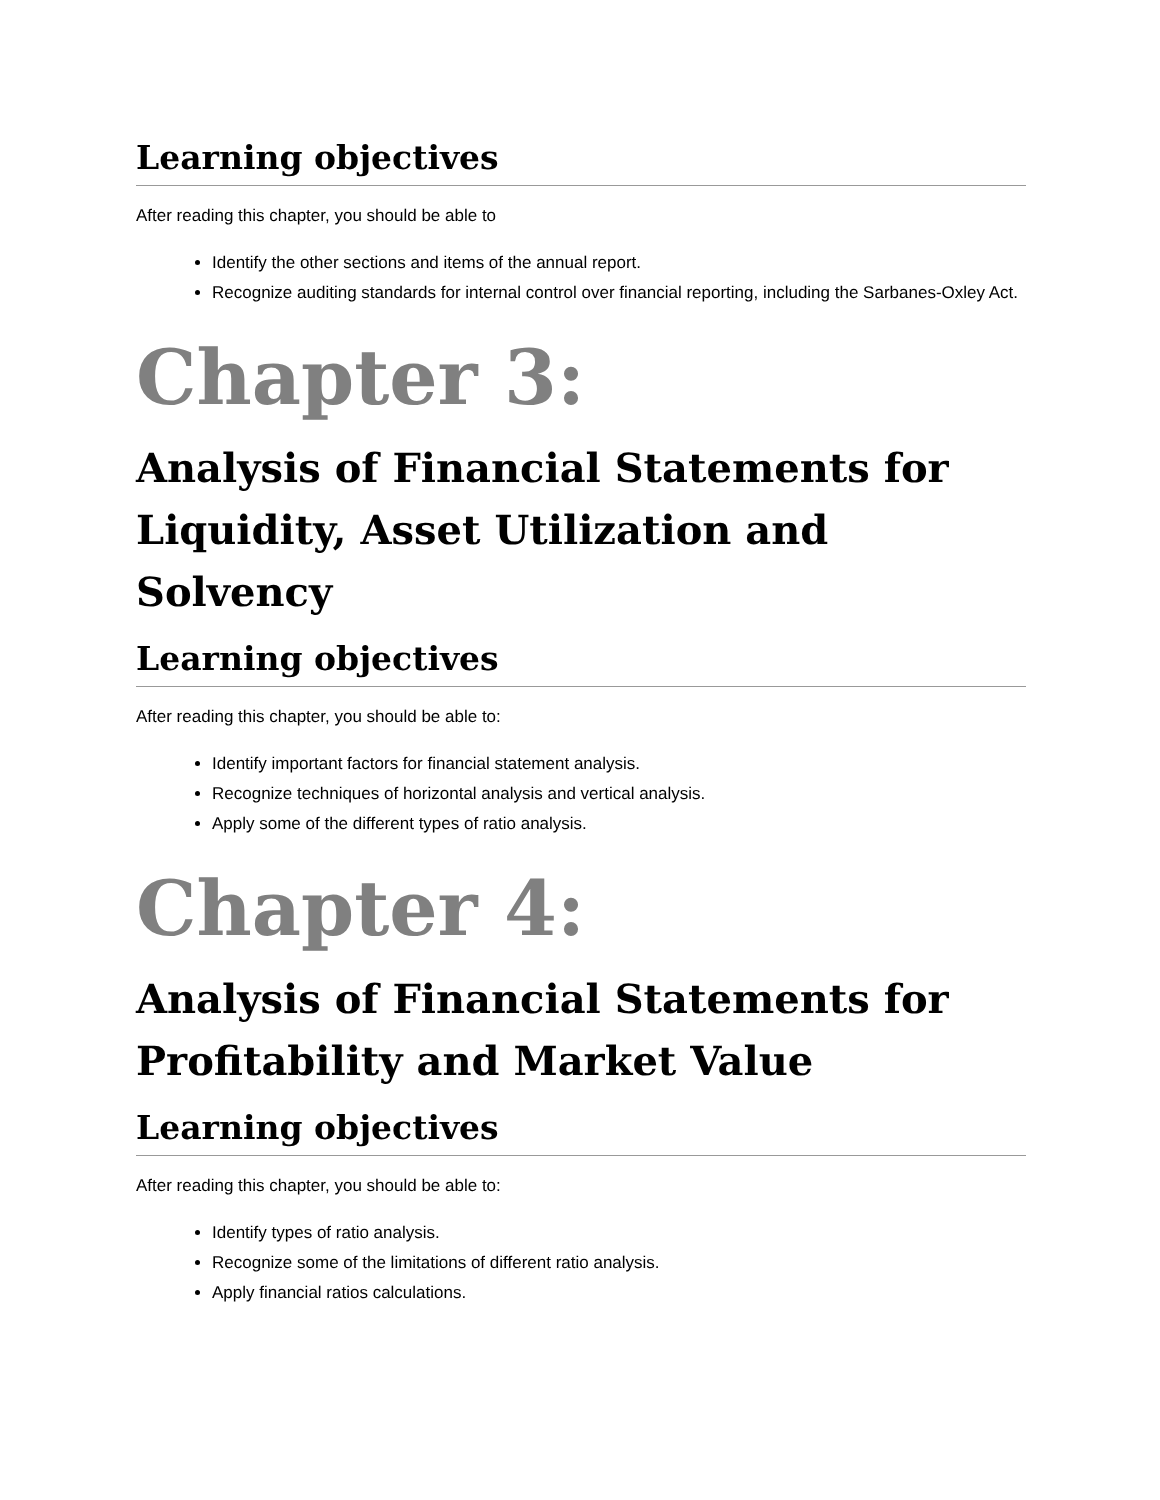Learning objectives
After reading this chapter, you should be able to
Identify the other sections and items of the annual report.
Recognize auditing standards for internal control over financial reporting, including the Sarbanes-Oxley Act.
Chapter 3:
Analysis of Financial Statements for Liquidity, Asset Utilization and Solvency
Learning objectives
After reading this chapter, you should be able to:
Identify important factors for financial statement analysis.
Recognize techniques of horizontal analysis and vertical analysis.
Apply some of the different types of ratio analysis.
Chapter 4:
Analysis of Financial Statements for Profitability and Market Value
Learning objectives
After reading this chapter, you should be able to:
Identify types of ratio analysis.
Recognize some of the limitations of different ratio analysis.
Apply financial ratios calculations.